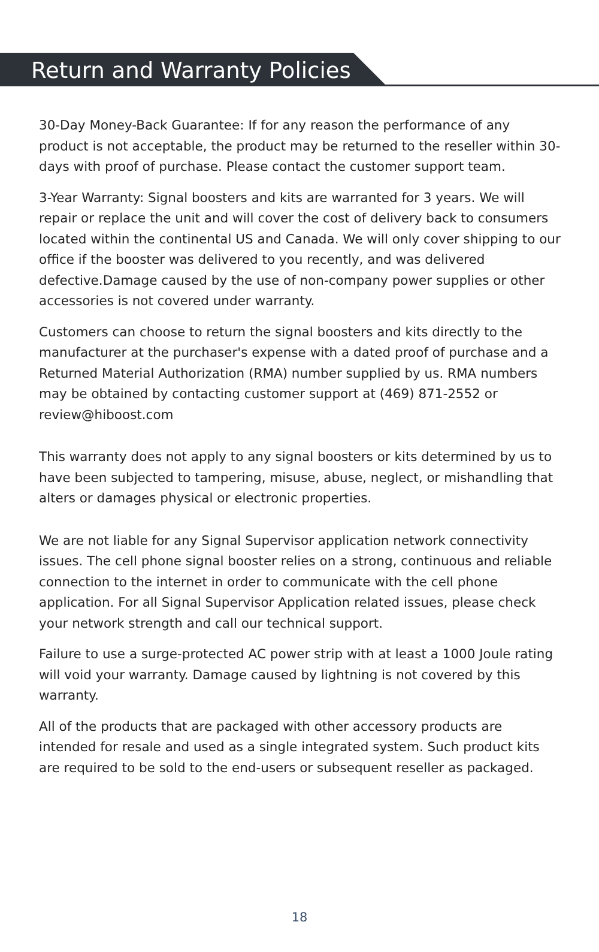Return and Warranty Policies
30-Day Money-Back Guarantee: If for any reason the performance of any product is not acceptable, the product may be returned to the reseller within 30-days with proof of purchase. Please contact the customer support team.
3-Year Warranty: Signal boosters and kits are warranted for 3 years. We will repair or replace the unit and will cover the cost of delivery back to consumers located within the continental US and Canada. We will only cover shipping to our office if the booster was delivered to you recently, and was delivered defective.Damage caused by the use of non-company power supplies or other accessories is not covered under warranty.
Customers can choose to return the signal boosters and kits directly to the manufacturer at the purchaser's expense with a dated proof of purchase and a Returned Material Authorization (RMA) number supplied by us. RMA numbers may be obtained by contacting customer support at (469) 871-2552 or review@hiboost.com
This warranty does not apply to any signal boosters or kits determined by us to have been subjected to tampering, misuse, abuse, neglect, or mishandling that alters or damages physical or electronic properties.
We are not liable for any Signal Supervisor application network connectivity issues. The cell phone signal booster relies on a strong, continuous and reliable connection to the internet in order to communicate with the cell phone application. For all Signal Supervisor Application related issues, please check your network strength and call our technical support.
Failure to use a surge-protected AC power strip with at least a 1000 Joule rating will void your warranty. Damage caused by lightning is not covered by this warranty.
All of the products that are packaged with other accessory products are intended for resale and used as a single integrated system. Such product kits are required to be sold to the end-users or subsequent reseller as packaged.
18